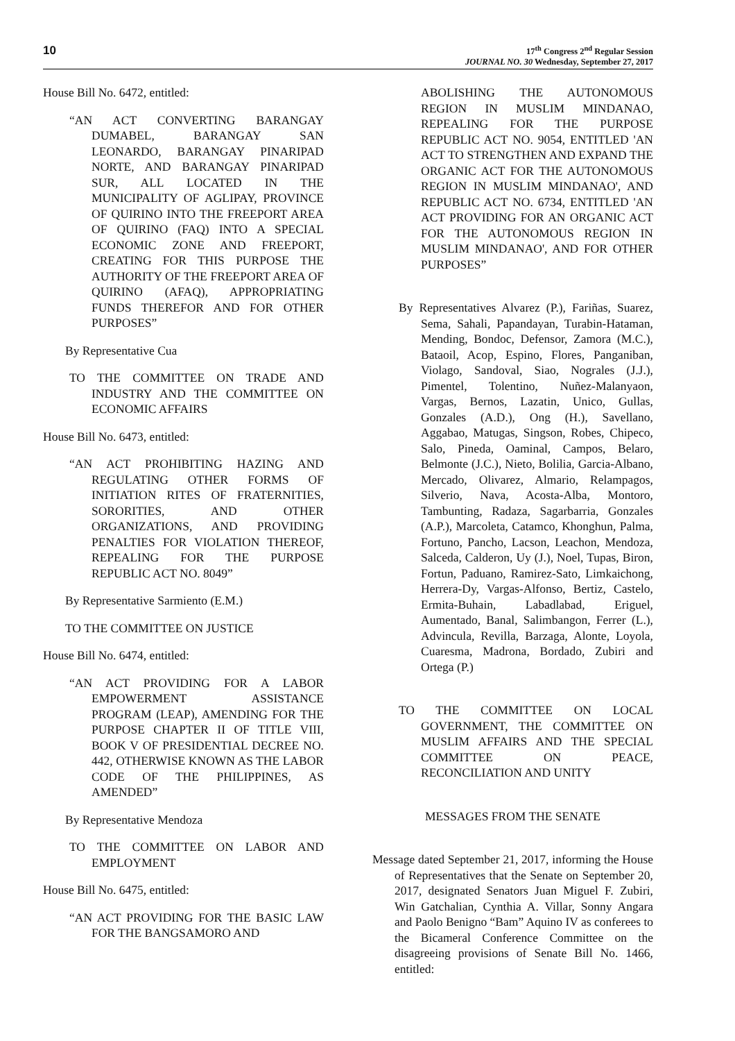10
17<sup>th</sup> Congress 2<sup>nd</sup> Regular Session
JOURNAL NO. 30 Wednesday, September 27, 2017
House Bill No. 6472, entitled:
“AN ACT CONVERTING BARANGAY DUMABEL, BARANGAY SAN LEONARDO, BARANGAY PINARIPAD NORTE, AND BARANGAY PINARIPAD SUR, ALL LOCATED IN THE MUNICIPALITY OF AGLIPAY, PROVINCE OF QUIRINO INTO THE FREEPORT AREA OF QUIRINO (FAQ) INTO A SPECIAL ECONOMIC ZONE AND FREEPORT, CREATING FOR THIS PURPOSE THE AUTHORITY OF THE FREEPORT AREA OF QUIRINO (AFAQ), APPROPRIATING FUNDS THEREFOR AND FOR OTHER PURPOSES”
By Representative Cua
TO THE COMMITTEE ON TRADE AND INDUSTRY AND THE COMMITTEE ON ECONOMIC AFFAIRS
House Bill No. 6473, entitled:
“AN ACT PROHIBITING HAZING AND REGULATING OTHER FORMS OF INITIATION RITES OF FRATERNITIES, SORORITIES, AND OTHER ORGANIZATIONS, AND PROVIDING PENALTIES FOR VIOLATION THEREOF, REPEALING FOR THE PURPOSE REPUBLIC ACT NO. 8049”
By Representative Sarmiento (E.M.)
TO THE COMMITTEE ON JUSTICE
House Bill No. 6474, entitled:
“AN ACT PROVIDING FOR A LABOR EMPOWERMENT ASSISTANCE PROGRAM (LEAP), AMENDING FOR THE PURPOSE CHAPTER II OF TITLE VIII, BOOK V OF PRESIDENTIAL DECREE NO. 442, OTHERWISE KNOWN AS THE LABOR CODE OF THE PHILIPPINES, AS AMENDED”
By Representative Mendoza
TO THE COMMITTEE ON LABOR AND EMPLOYMENT
House Bill No. 6475, entitled:
“AN ACT PROVIDING FOR THE BASIC LAW FOR THE BANGSAMORO AND
ABOLISHING THE AUTONOMOUS REGION IN MUSLIM MINDANAO, REPEALING FOR THE PURPOSE REPUBLIC ACT NO. 9054, ENTITLED 'AN ACT TO STRENGTHEN AND EXPAND THE ORGANIC ACT FOR THE AUTONOMOUS REGION IN MUSLIM MINDANAO', AND REPUBLIC ACT NO. 6734, ENTITLED 'AN ACT PROVIDING FOR AN ORGANIC ACT FOR THE AUTONOMOUS REGION IN MUSLIM MINDANAO', AND FOR OTHER PURPOSES”
By Representatives Alvarez (P.), Fariñas, Suarez, Sema, Sahali, Papandayan, Turabin-Hataman, Mending, Bondoc, Defensor, Zamora (M.C.), Bataoil, Acop, Espino, Flores, Panganiban, Violago, Sandoval, Siao, Nograles (J.J.), Pimentel, Tolentino, Nuñez-Malanyaon, Vargas, Bernos, Lazatin, Unico, Gullas, Gonzales (A.D.), Ong (H.), Savellano, Aggabao, Matugas, Singson, Robes, Chipeco, Salo, Pineda, Oaminal, Campos, Belaro, Belmonte (J.C.), Nieto, Bolilia, Garcia-Albano, Mercado, Olivarez, Almario, Relampagos, Silverio, Nava, Acosta-Alba, Montoro, Tambunting, Radaza, Sagarbarria, Gonzales (A.P.), Marcoleta, Catamco, Khonghun, Palma, Fortuno, Pancho, Lacson, Leachon, Mendoza, Salceda, Calderon, Uy (J.), Noel, Tupas, Biron, Fortun, Paduano, Ramirez-Sato, Limkaichong, Herrera-Dy, Vargas-Alfonso, Bertiz, Castelo, Ermita-Buhain, Labadlabad, Eriguel, Aumentado, Banal, Salimbangon, Ferrer (L.), Advincula, Revilla, Barzaga, Alonte, Loyola, Cuaresma, Madrona, Bordado, Zubiri and Ortega (P.)
TO THE COMMITTEE ON LOCAL GOVERNMENT, THE COMMITTEE ON MUSLIM AFFAIRS AND THE SPECIAL COMMITTEE ON PEACE, RECONCILIATION AND UNITY
MESSAGES FROM THE SENATE
Message dated September 21, 2017, informing the House of Representatives that the Senate on September 20, 2017, designated Senators Juan Miguel F. Zubiri, Win Gatchalian, Cynthia A. Villar, Sonny Angara and Paolo Benigno “Bam” Aquino IV as conferees to the Bicameral Conference Committee on the disagreeing provisions of Senate Bill No. 1466, entitled: